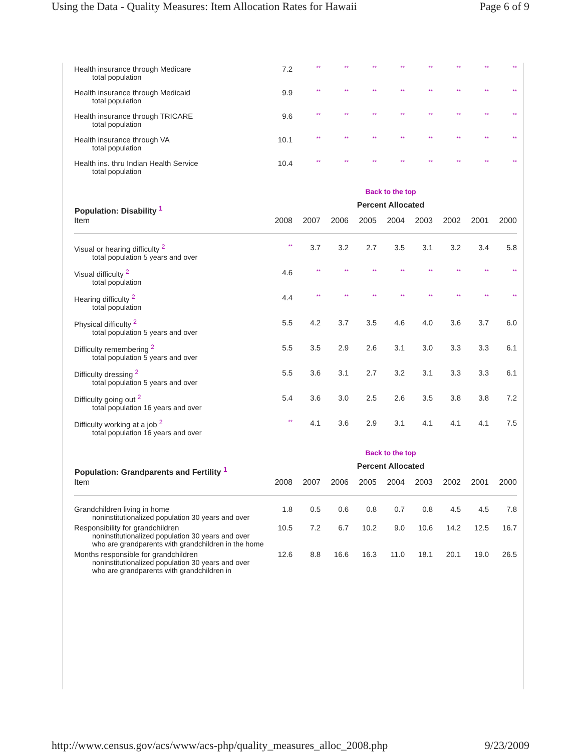Using the Data - Quality Measures: Item Allocation Rates for Hawaii Page 6 of 9
| Health insurance through Medicare total population | 7.2 | ** | ** | ** | ** | ** | ** | ** | ** |
| Health insurance through Medicaid total population | 9.9 | ** | ** | ** | ** | ** | ** | ** | ** |
| Health insurance through TRICARE total population | 9.6 | ** | ** | ** | ** | ** | ** | ** | ** |
| Health insurance through VA total population | 10.1 | ** | ** | ** | ** | ** | ** | ** | ** |
| Health ins. thru Indian Health Service total population | 10.4 | ** | ** | ** | ** | ** | ** | ** | ** |
| | Back to the top | | | | | | | | |
| Population: Disability <sup>1</sup> | Percent Allocated | | | | | | | | |
| Item | 2008 | 2007 | 2006 | 2005 | 2004 | 2003 | 2002 | 2001 | 2000 |
| Visual or hearing difficulty <sup>2</sup> total population 5 years and over | ** | 3.7 | 3.2 | 2.7 | 3.5 | 3.1 | 3.2 | 3.4 | 5.8 |
| Visual difficulty <sup>2</sup> total population | 4.6 | ** | ** | ** | ** | ** | ** | ** | ** |
| Hearing difficulty <sup>2</sup> total population | 4.4 | ** | ** | ** | ** | ** | ** | ** | ** |
| Physical difficulty <sup>2</sup> total population 5 years and over | 5.5 | 4.2 | 3.7 | 3.5 | 4.6 | 4.0 | 3.6 | 3.7 | 6.0 |
| Difficulty remembering <sup>2</sup> total population 5 years and over | 5.5 | 3.5 | 2.9 | 2.6 | 3.1 | 3.0 | 3.3 | 3.3 | 6.1 |
| Difficulty dressing <sup>2</sup> total population 5 years and over | 5.5 | 3.6 | 3.1 | 2.7 | 3.2 | 3.1 | 3.3 | 3.3 | 6.1 |
| Difficulty going out <sup>2</sup> total population 16 years and over | 5.4 | 3.6 | 3.0 | 2.5 | 2.6 | 3.5 | 3.8 | 3.8 | 7.2 |
| Difficulty working at a job <sup>2</sup> total population 16 years and over | ** | 4.1 | 3.6 | 2.9 | 3.1 | 4.1 | 4.1 | 4.1 | 7.5 |
| | Back to the top | | | | | | | | |
| Population: Grandparents and Fertility <sup>1</sup> | Percent Allocated | | | | | | | | |
| Item | 2008 | 2007 | 2006 | 2005 | 2004 | 2003 | 2002 | 2001 | 2000 |
| Grandchildren living in home noninstitutionalized population 30 years and over | 1.8 | 0.5 | 0.6 | 0.8 | 0.7 | 0.8 | 4.5 | 4.5 | 7.8 |
| Responsibility for grandchildren noninstitutionalized population 30 years and over who are grandparents with grandchildren in the home | 10.5 | 7.2 | 6.7 | 10.2 | 9.0 | 10.6 | 14.2 | 12.5 | 16.7 |
| Months responsible for grandchildren noninstitutionalized population 30 years and over who are grandparents with grandchildren in | 12.6 | 8.8 | 16.6 | 16.3 | 11.0 | 18.1 | 20.1 | 19.0 | 26.5 |
http://www.census.gov/acs/www/acs-php/quality_measures_alloc_2008.php 9/23/2009